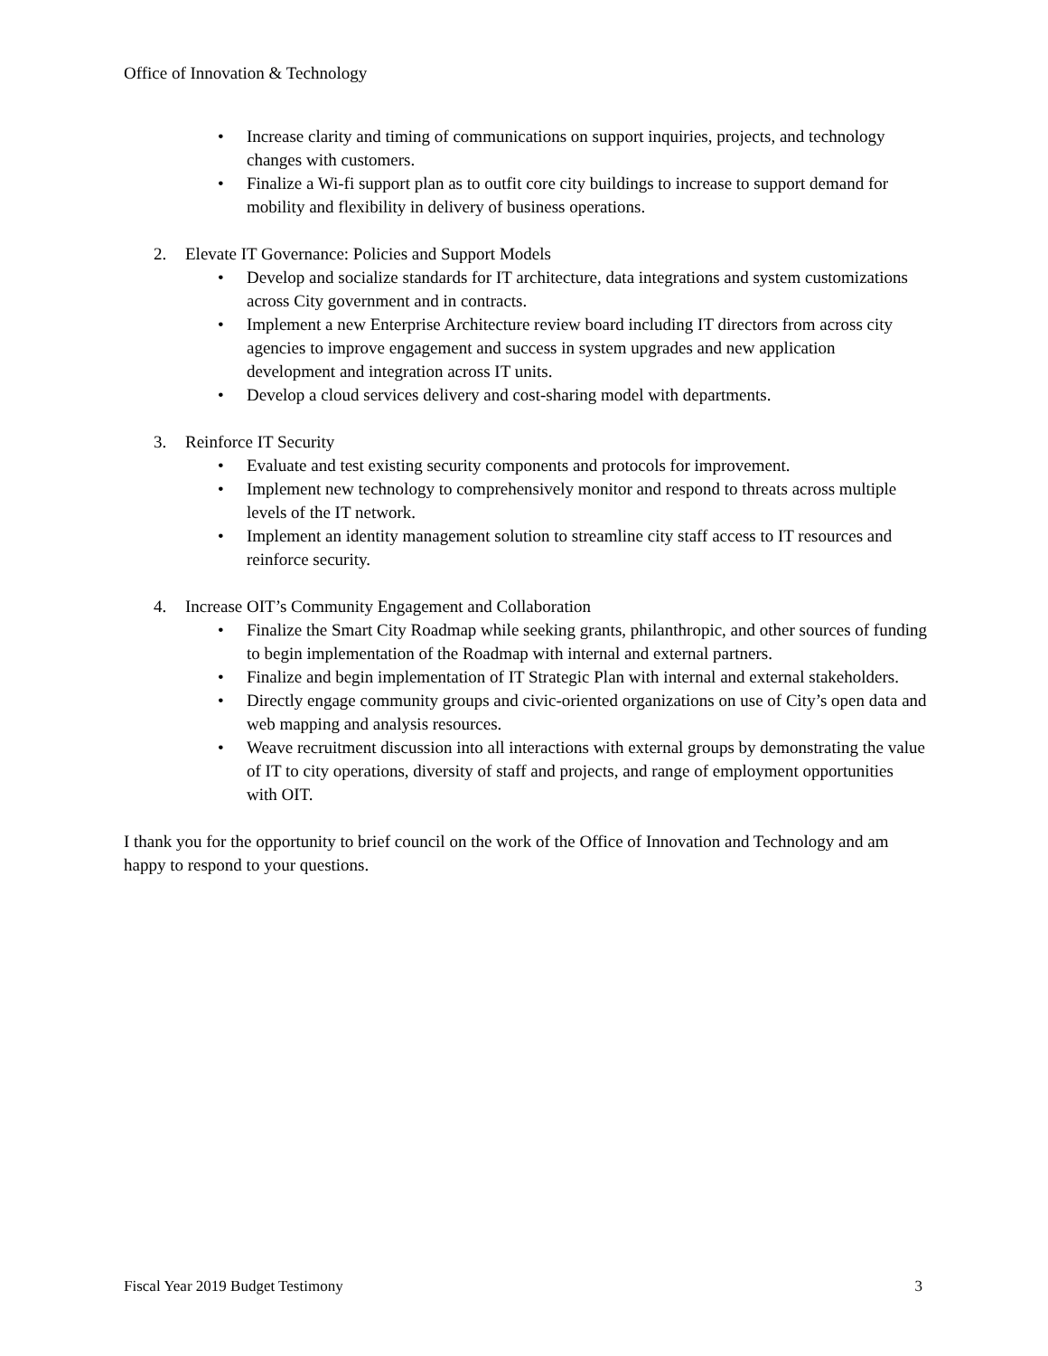Office of Innovation & Technology
• Increase clarity and timing of communications on support inquiries, projects, and technology changes with customers.
• Finalize a Wi-fi support plan as to outfit core city buildings to increase to support demand for mobility and flexibility in delivery of business operations.
2. Elevate IT Governance: Policies and Support Models
• Develop and socialize standards for IT architecture, data integrations and system customizations across City government and in contracts.
• Implement a new Enterprise Architecture review board including IT directors from across city agencies to improve engagement and success in system upgrades and new application development and integration across IT units.
• Develop a cloud services delivery and cost-sharing model with departments.
3. Reinforce IT Security
• Evaluate and test existing security components and protocols for improvement.
• Implement new technology to comprehensively monitor and respond to threats across multiple levels of the IT network.
• Implement an identity management solution to streamline city staff access to IT resources and reinforce security.
4. Increase OIT’s Community Engagement and Collaboration
• Finalize the Smart City Roadmap while seeking grants, philanthropic, and other sources of funding to begin implementation of the Roadmap with internal and external partners.
• Finalize and begin implementation of IT Strategic Plan with internal and external stakeholders.
• Directly engage community groups and civic-oriented organizations on use of City’s open data and web mapping and analysis resources.
• Weave recruitment discussion into all interactions with external groups by demonstrating the value of IT to city operations, diversity of staff and projects, and range of employment opportunities with OIT.
I thank you for the opportunity to brief council on the work of the Office of Innovation and Technology and am happy to respond to your questions.
Fiscal Year 2019 Budget Testimony 3